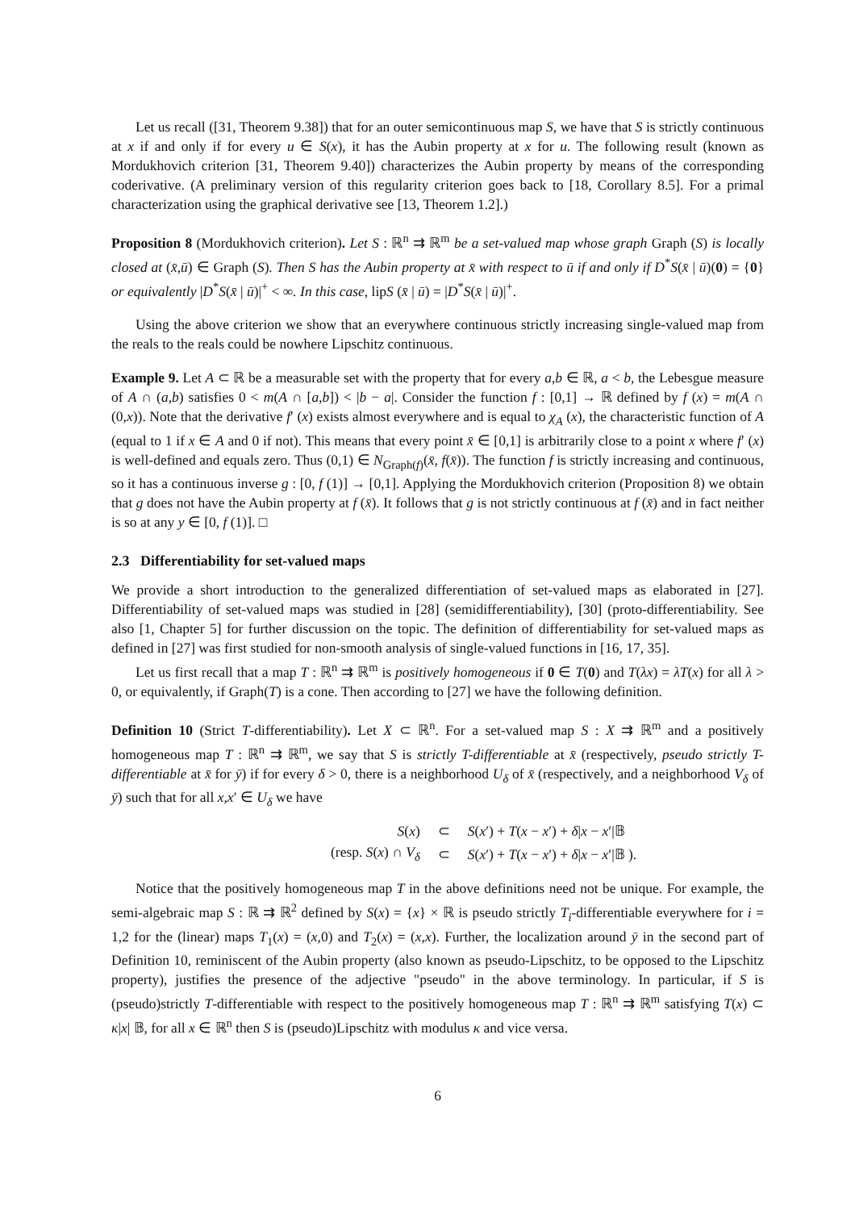Let us recall ([31, Theorem 9.38]) that for an outer semicontinuous map S, we have that S is strictly continuous at x if and only if for every u ∈ S(x), it has the Aubin property at x for u. The following result (known as Mordukhovich criterion [31, Theorem 9.40]) characterizes the Aubin property by means of the corresponding coderivative. (A preliminary version of this regularity criterion goes back to [18, Corollary 8.5]. For a primal characterization using the graphical derivative see [13, Theorem 1.2].)
Proposition 8 (Mordukhovich criterion). Let S : ℝ<sup>n</sup> ⇉ ℝ<sup>m</sup> be a set-valued map whose graph Graph (S) is locally closed at (x̄,ū) ∈ Graph (S). Then S has the Aubin property at x̄ with respect to ū if and only if D<sup>*</sup>S(x̄ | ū)(0) = {0} or equivalently |D<sup>*</sup>S(x̄ | ū)|<sup>+</sup> < ∞. In this case, lipS (x̄ | ū) = |D<sup>*</sup>S(x̄ | ū)|<sup>+</sup>.
Using the above criterion we show that an everywhere continuous strictly increasing single-valued map from the reals to the reals could be nowhere Lipschitz continuous.
Example 9. Let A ⊂ ℝ be a measurable set with the property that for every a,b ∈ ℝ, a < b, the Lebesgue measure of A ∩ (a,b) satisfies 0 < m(A ∩ [a,b]) < |b − a|. Consider the function f : [0,1] → ℝ defined by f (x) = m(A ∩ (0,x)). Note that the derivative f′ (x) exists almost everywhere and is equal to χ<sub>A</sub> (x), the characteristic function of A (equal to 1 if x ∈ A and 0 if not). This means that every point x̄ ∈ [0,1] is arbitrarily close to a point x where f′ (x) is well-defined and equals zero. Thus (0,1) ∈ N<sub>Graph(f)</sub>(x̄, f(x̄)). The function f is strictly increasing and continuous, so it has a continuous inverse g : [0, f (1)] → [0,1]. Applying the Mordukhovich criterion (Proposition 8) we obtain that g does not have the Aubin property at f (x̄). It follows that g is not strictly continuous at f (x̄) and in fact neither is so at any y ∈ [0, f (1)]. □
2.3 Differentiability for set-valued maps
We provide a short introduction to the generalized differentiation of set-valued maps as elaborated in [27]. Differentiability of set-valued maps was studied in [28] (semidifferentiability), [30] (proto-differentiability. See also [1, Chapter 5] for further discussion on the topic. The definition of differentiability for set-valued maps as defined in [27] was first studied for non-smooth analysis of single-valued functions in [16, 17, 35].
Let us first recall that a map T : ℝ<sup>n</sup> ⇉ ℝ<sup>m</sup> is positively homogeneous if 0 ∈ T(0) and T(λx) = λT(x) for all λ > 0, or equivalently, if Graph(T) is a cone. Then according to [27] we have the following definition.
Definition 10 (Strict T-differentiability). Let X ⊂ ℝ<sup>n</sup>. For a set-valued map S : X ⇉ ℝ<sup>m</sup> and a positively homogeneous map T : ℝ<sup>n</sup> ⇉ ℝ<sup>m</sup>, we say that S is strictly T-differentiable at x̄ (respectively, pseudo strictly T-differentiable at x̄ for ȳ) if for every δ > 0, there is a neighborhood U<sub>δ</sub> of x̄ (respectively, and a neighborhood V<sub>δ</sub> of ȳ) such that for all x,x′ ∈ U<sub>δ</sub> we have
| S ( x ) | ⊂ | S ( x ′) + T ( x − x ′) + δ / x − x ′/𝔹 |
| (resp. S ( x ) ∩ V<sub>δ</sub> | ⊂ | S ( x ′) + T ( x − x ′) + δ / x − x ′/𝔹 ). |
Notice that the positively homogeneous map T in the above definitions need not be unique. For example, the semi-algebraic map S : ℝ ⇉ ℝ<sup>2</sup> defined by S(x) = {x} × ℝ is pseudo strictly T<sub>i</sub>-differentiable everywhere for i = 1,2 for the (linear) maps T<sub>1</sub>(x) = (x,0) and T<sub>2</sub>(x) = (x,x). Further, the localization around ȳ in the second part of Definition 10, reminiscent of the Aubin property (also known as pseudo-Lipschitz, to be opposed to the Lipschitz property), justifies the presence of the adjective "pseudo" in the above terminology. In particular, if S is (pseudo)strictly T-differentiable with respect to the positively homogeneous map T : ℝ<sup>n</sup> ⇉ ℝ<sup>m</sup> satisfying T(x) ⊂ κ|x| 𝔹, for all x ∈ ℝ<sup>n</sup> then S is (pseudo)Lipschitz with modulus κ and vice versa.
6